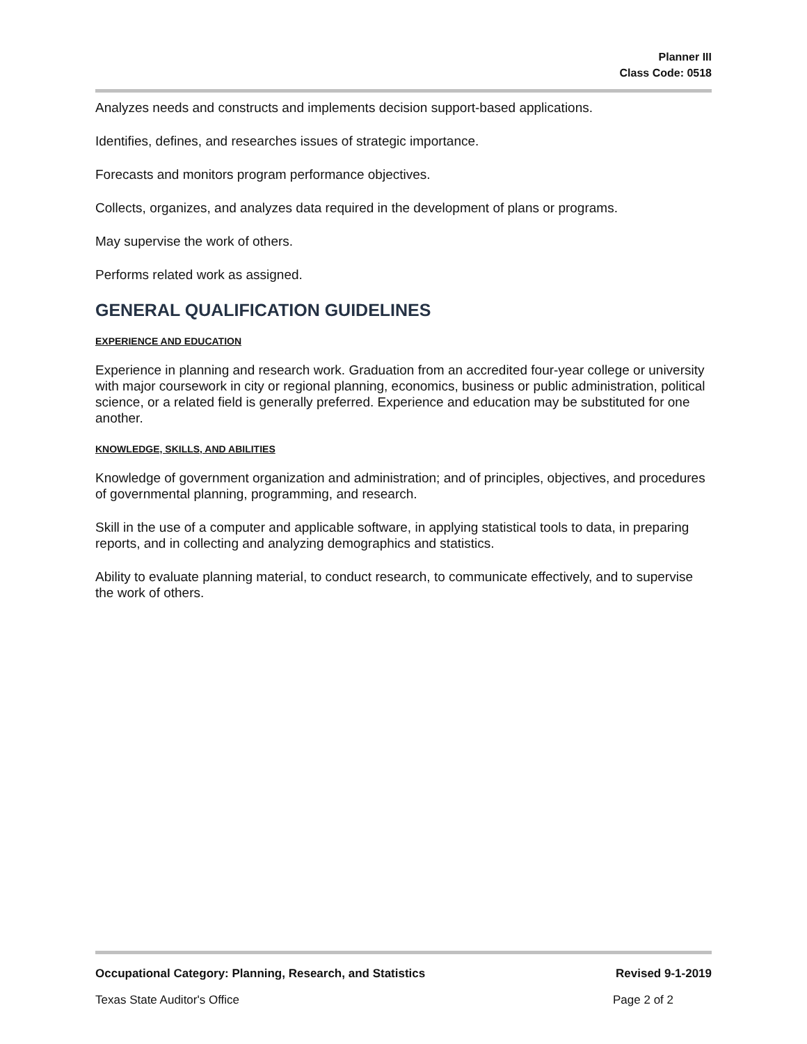Planner III
Class Code: 0518
Analyzes needs and constructs and implements decision support-based applications.
Identifies, defines, and researches issues of strategic importance.
Forecasts and monitors program performance objectives.
Collects, organizes, and analyzes data required in the development of plans or programs.
May supervise the work of others.
Performs related work as assigned.
GENERAL QUALIFICATION GUIDELINES
EXPERIENCE AND EDUCATION
Experience in planning and research work. Graduation from an accredited four-year college or university with major coursework in city or regional planning, economics, business or public administration, political science, or a related field is generally preferred. Experience and education may be substituted for one another.
KNOWLEDGE, SKILLS, AND ABILITIES
Knowledge of government organization and administration; and of principles, objectives, and procedures of governmental planning, programming, and research.
Skill in the use of a computer and applicable software, in applying statistical tools to data, in preparing reports, and in collecting and analyzing demographics and statistics.
Ability to evaluate planning material, to conduct research, to communicate effectively, and to supervise the work of others.
Occupational Category: Planning, Research, and Statistics Revised 9-1-2019
Texas State Auditor's Office Page 2 of 2